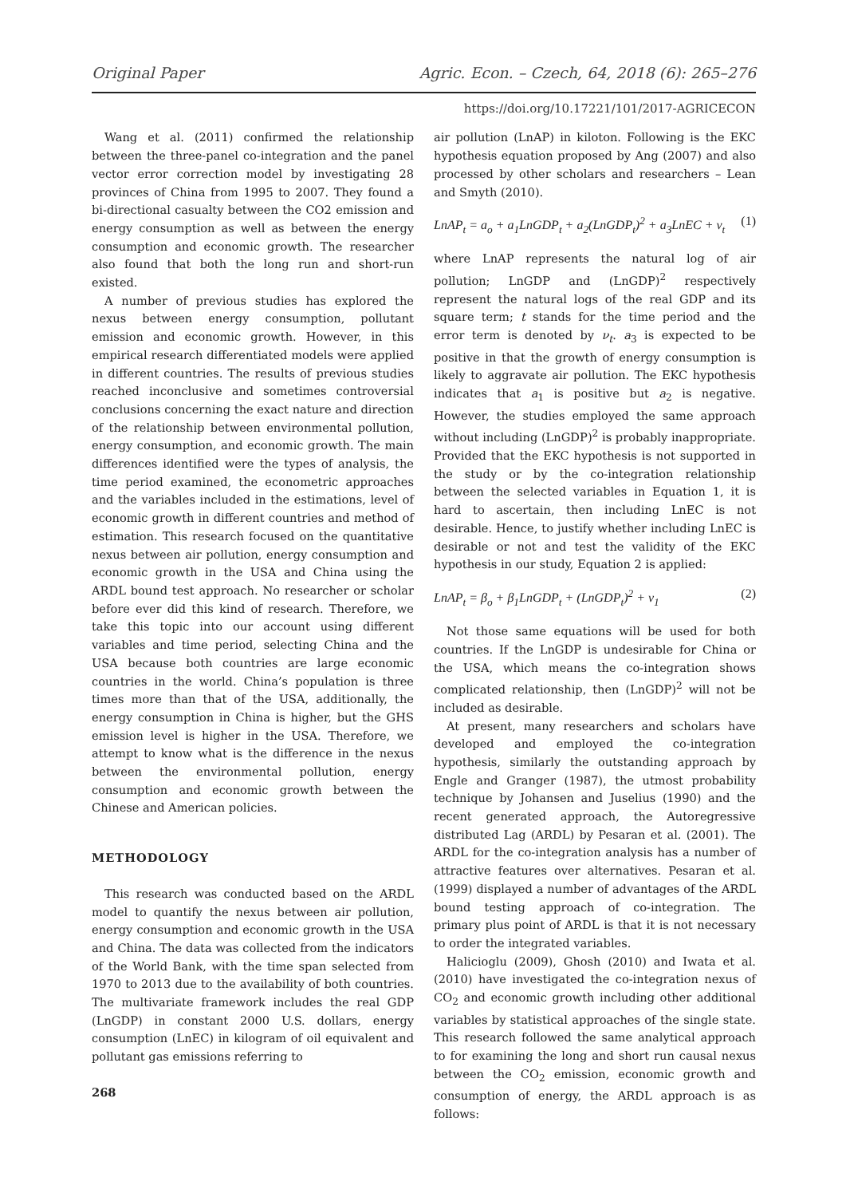Original Paper Agric. Econ. – Czech, 64, 2018 (6): 265–276
https://doi.org/10.17221/101/2017-AGRICECON
Wang et al. (2011) confirmed the relationship between the three-panel co-integration and the panel vector error correction model by investigating 28 provinces of China from 1995 to 2007. They found a bi-directional casualty between the CO2 emission and energy consumption as well as between the energy consumption and economic growth. The researcher also found that both the long run and short-run existed.
A number of previous studies has explored the nexus between energy consumption, pollutant emission and economic growth. However, in this empirical research differentiated models were applied in different countries. The results of previous studies reached inconclusive and sometimes controversial conclusions concerning the exact nature and direction of the relationship between environmental pollution, energy consumption, and economic growth. The main differences identified were the types of analysis, the time period examined, the econometric approaches and the variables included in the estimations, level of economic growth in different countries and method of estimation. This research focused on the quantitative nexus between air pollution, energy consumption and economic growth in the USA and China using the ARDL bound test approach. No researcher or scholar before ever did this kind of research. Therefore, we take this topic into our account using different variables and time period, selecting China and the USA because both countries are large economic countries in the world. China’s population is three times more than that of the USA, additionally, the energy consumption in China is higher, but the GHS emission level is higher in the USA. Therefore, we attempt to know what is the difference in the nexus between the environmental pollution, energy consumption and economic growth between the Chinese and American policies.
METHODOLOGY
This research was conducted based on the ARDL model to quantify the nexus between air pollution, energy consumption and economic growth in the USA and China. The data was collected from the indicators of the World Bank, with the time span selected from 1970 to 2013 due to the availability of both countries. The multivariate framework includes the real GDP (LnGDP) in constant 2000 U.S. dollars, energy consumption (LnEC) in kilogram of oil equivalent and pollutant gas emissions referring to
268
air pollution (LnAP) in kiloton. Following is the EKC hypothesis equation proposed by Ang (2007) and also processed by other scholars and researchers – Lean and Smyth (2010).
LnAP<sub>t</sub> = a<sub>o</sub> + a<sub>1</sub>LnGDP<sub>t</sub> + a<sub>2</sub>(LnGDP<sub>t</sub>)<sup>2</sup> + a<sub>3</sub>LnEC + ν<sub>t</sub> (1)
where LnAP represents the natural log of air pollution; LnGDP and (LnGDP)<sup>2</sup> respectively represent the natural logs of the real GDP and its square term; t stands for the time period and the error term is denoted by ν<sub>t</sub>. a<sub>3</sub> is expected to be positive in that the growth of energy consumption is likely to aggravate air pollution. The EKC hypothesis indicates that a<sub>1</sub> is positive but a<sub>2</sub> is negative. However, the studies employed the same approach without including (LnGDP)<sup>2</sup> is probably inappropriate. Provided that the EKC hypothesis is not supported in the study or by the co-integration relationship between the selected variables in Equation 1, it is hard to ascertain, then including LnEC is not desirable. Hence, to justify whether including LnEC is desirable or not and test the validity of the EKC hypothesis in our study, Equation 2 is applied:
LnAP<sub>t</sub> = β<sub>o</sub> + β<sub>1</sub>LnGDP<sub>t</sub> + (LnGDP<sub>t</sub>)<sup>2</sup> + ν<sub>1</sub> (2)
Not those same equations will be used for both countries. If the LnGDP is undesirable for China or the USA, which means the co-integration shows complicated relationship, then (LnGDP)<sup>2</sup> will not be included as desirable.
At present, many researchers and scholars have developed and employed the co-integration hypothesis, similarly the outstanding approach by Engle and Granger (1987), the utmost probability technique by Johansen and Juselius (1990) and the recent generated approach, the Autoregressive distributed Lag (ARDL) by Pesaran et al. (2001). The ARDL for the co-integration analysis has a number of attractive features over alternatives. Pesaran et al. (1999) displayed a number of advantages of the ARDL bound testing approach of co-integration. The primary plus point of ARDL is that it is not necessary to order the integrated variables.
Halicioglu (2009), Ghosh (2010) and Iwata et al. (2010) have investigated the co-integration nexus of CO<sub>2</sub> and economic growth including other additional variables by statistical approaches of the single state. This research followed the same analytical approach to for examining the long and short run causal nexus between the CO<sub>2</sub> emission, economic growth and consumption of energy, the ARDL approach is as follows: